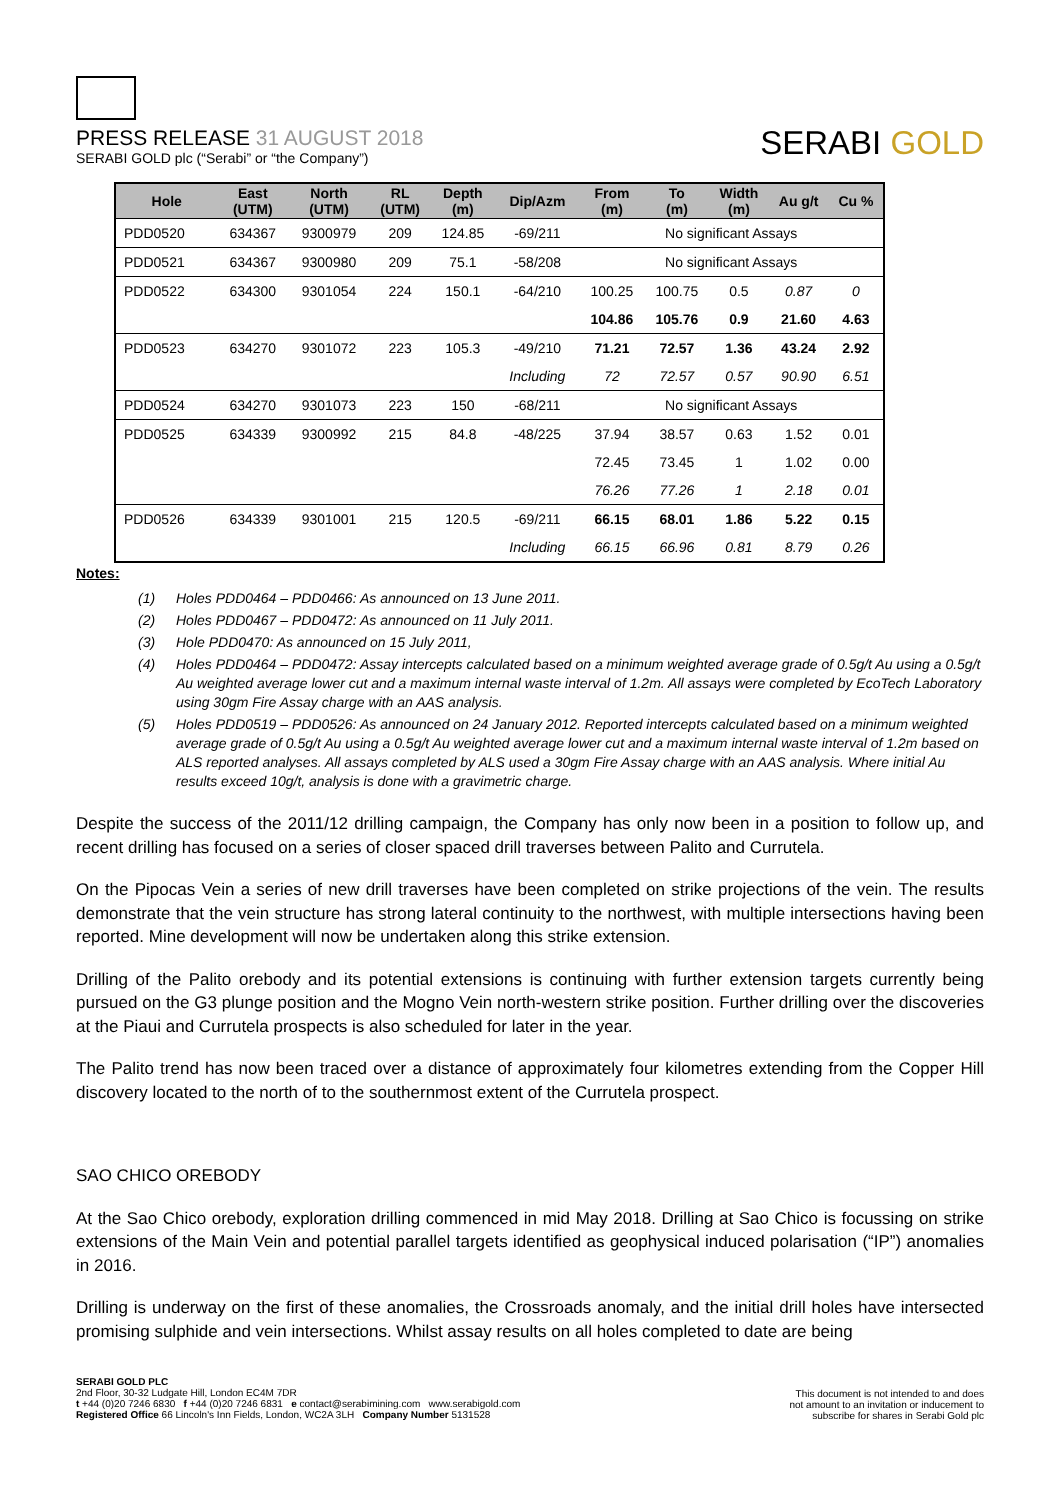PRESS RELEASE 31 AUGUST 2018
SERABI GOLD plc (“Serabi” or “the Company”)
SERABI GOLD
| Hole | East (UTM) | North (UTM) | RL (UTM) | Depth (m) | Dip/Azm | From (m) | To (m) | Width (m) | Au g/t | Cu % |
| --- | --- | --- | --- | --- | --- | --- | --- | --- | --- | --- |
| PDD0520 | 634367 | 9300979 | 209 | 124.85 | -69/211 | No significant Assays | | | | |
| PDD0521 | 634367 | 9300980 | 209 | 75.1 | -58/208 | No significant Assays | | | | |
| PDD0522 | 634300 | 9301054 | 224 | 150.1 | -64/210 | 100.25 | 100.75 | 0.5 | 0.87 | 0 |
| | | | | | | 104.86 | 105.76 | 0.9 | 21.60 | 4.63 |
| PDD0523 | 634270 | 9301072 | 223 | 105.3 | -49/210 | 71.21 | 72.57 | 1.36 | 43.24 | 2.92 |
| | | | | | Including | 72 | 72.57 | 0.57 | 90.90 | 6.51 |
| PDD0524 | 634270 | 9301073 | 223 | 150 | -68/211 | No significant Assays | | | | |
| PDD0525 | 634339 | 9300992 | 215 | 84.8 | -48/225 | 37.94 | 38.57 | 0.63 | 1.52 | 0.01 |
| | | | | | | 72.45 | 73.45 | 1 | 1.02 | 0.00 |
| | | | | | | 76.26 | 77.26 | 1 | 2.18 | 0.01 |
| PDD0526 | 634339 | 9301001 | 215 | 120.5 | -69/211 | 66.15 | 68.01 | 1.86 | 5.22 | 0.15 |
| | | | | | Including | 66.15 | 66.96 | 0.81 | 8.79 | 0.26 |
Notes:
(1) Holes PDD0464 – PDD0466: As announced on 13 June 2011.
(2) Holes PDD0467 – PDD0472: As announced on 11 July 2011.
(3) Hole PDD0470: As announced on 15 July 2011,
(4) Holes PDD0464 – PDD0472: Assay intercepts calculated based on a minimum weighted average grade of 0.5g/t Au using a 0.5g/t Au weighted average lower cut and a maximum internal waste interval of 1.2m. All assays were completed by EcoTech Laboratory using 30gm Fire Assay charge with an AAS analysis.
(5) Holes PDD0519 – PDD0526: As announced on 24 January 2012. Reported intercepts calculated based on a minimum weighted average grade of 0.5g/t Au using a 0.5g/t Au weighted average lower cut and a maximum internal waste interval of 1.2m based on ALS reported analyses. All assays completed by ALS used a 30gm Fire Assay charge with an AAS analysis. Where initial Au results exceed 10g/t, analysis is done with a gravimetric charge.
Despite the success of the 2011/12 drilling campaign, the Company has only now been in a position to follow up, and recent drilling has focused on a series of closer spaced drill traverses between Palito and Currutela.
On the Pipocas Vein a series of new drill traverses have been completed on strike projections of the vein. The results demonstrate that the vein structure has strong lateral continuity to the northwest, with multiple intersections having been reported. Mine development will now be undertaken along this strike extension.
Drilling of the Palito orebody and its potential extensions is continuing with further extension targets currently being pursued on the G3 plunge position and the Mogno Vein north-western strike position. Further drilling over the discoveries at the Piaui and Currutela prospects is also scheduled for later in the year.
The Palito trend has now been traced over a distance of approximately four kilometres extending from the Copper Hill discovery located to the north of to the southernmost extent of the Currutela prospect.
SAO CHICO OREBODY
At the Sao Chico orebody, exploration drilling commenced in mid May 2018. Drilling at Sao Chico is focussing on strike extensions of the Main Vein and potential parallel targets identified as geophysical induced polarisation (“IP”) anomalies in 2016.
Drilling is underway on the first of these anomalies, the Crossroads anomaly, and the initial drill holes have intersected promising sulphide and vein intersections. Whilst assay results on all holes completed to date are being
SERABI GOLD PLC
2nd Floor, 30-32 Ludgate Hill, London EC4M 7DR
t +44 (0)20 7246 6830 f +44 (0)20 7246 6831 e contact@serabimining.com www.serabigold.com
Registered Office 66 Lincoln's Inn Fields, London, WC2A 3LH Company Number 5131528
This document is not intended to and does
not amount to an invitation or inducement to
subscribe for shares in Serabi Gold plc